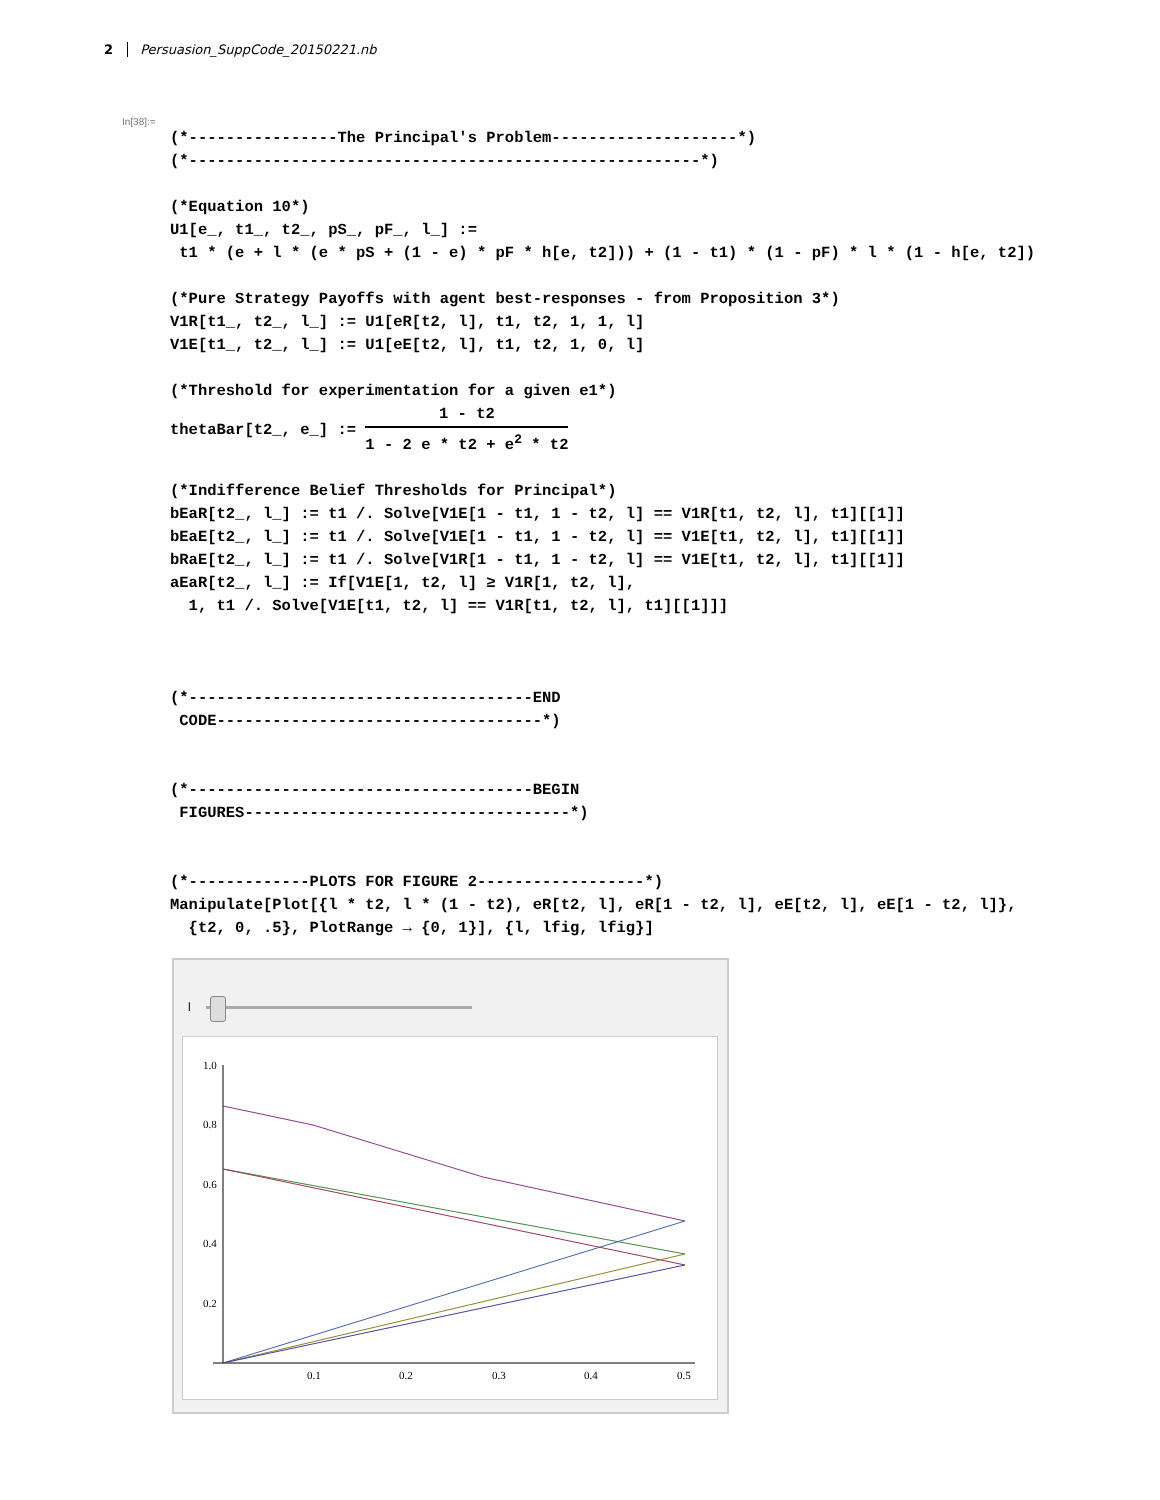2 Persuasion_SuppCode_20150221.nb
In[38]:=
(*----------------The Principal's Problem--------------------*) (*-------------------------------------------------------*) (*Equation 10*) U1[e_, t1_, t2_, pS_, pF_, l_] := t1 * (e + l * (e * pS + (1 - e) * pF * h[e, t2])) + (1 - t1) * (1 - pF) * l * (1 - h[e, t2]) (*Pure Strategy Payoffs with agent best-responses - from Proposition 3*) V1R[t1_, t2_, l_] := U1[eR[t2, l], t1, t2, 1, 1, l] V1E[t1_, t2_, l_] := U1[eE[t2, l], t1, t2, 1, 0, l] (*Threshold for experimentation for a given e1*) thetaBar[t2_, e_] := 1 - t2 1 - 2 e * t2 + e<sup>2</sup> * t2 (*Indifference Belief Thresholds for Principal*) bEaR[t2_, l_] := t1 /. Solve[V1E[1 - t1, 1 - t2, l] == V1R[t1, t2, l], t1][[1]] bEaE[t2_, l_] := t1 /. Solve[V1E[1 - t1, 1 - t2, l] == V1E[t1, t2, l], t1][[1]] bRaE[t2_, l_] := t1 /. Solve[V1R[1 - t1, 1 - t2, l] == V1E[t1, t2, l], t1][[1]] aEaR[t2_, l_] := If[V1E[1, t2, l] ≥ V1R[1, t2, l], 1, t1 /. Solve[V1E[t1, t2, l] == V1R[t1, t2, l], t1][[1]]] (*-------------------------------------END CODE-----------------------------------*) (*-------------------------------------BEGIN FIGURES-----------------------------------*) (*-------------PLOTS FOR FIGURE 2------------------*) Manipulate[Plot[{l * t2, l * (1 - t2), eR[t2, l], eR[1 - t2, l], eE[t2, l], eE[1 - t2, l]}, {t2, 0, .5}, PlotRange → {0, 1}], {l, lfig, lfig}]
l
1.0
0.8
0.6
0.4
0.2
0.1
0.2
0.3
0.4
0.5